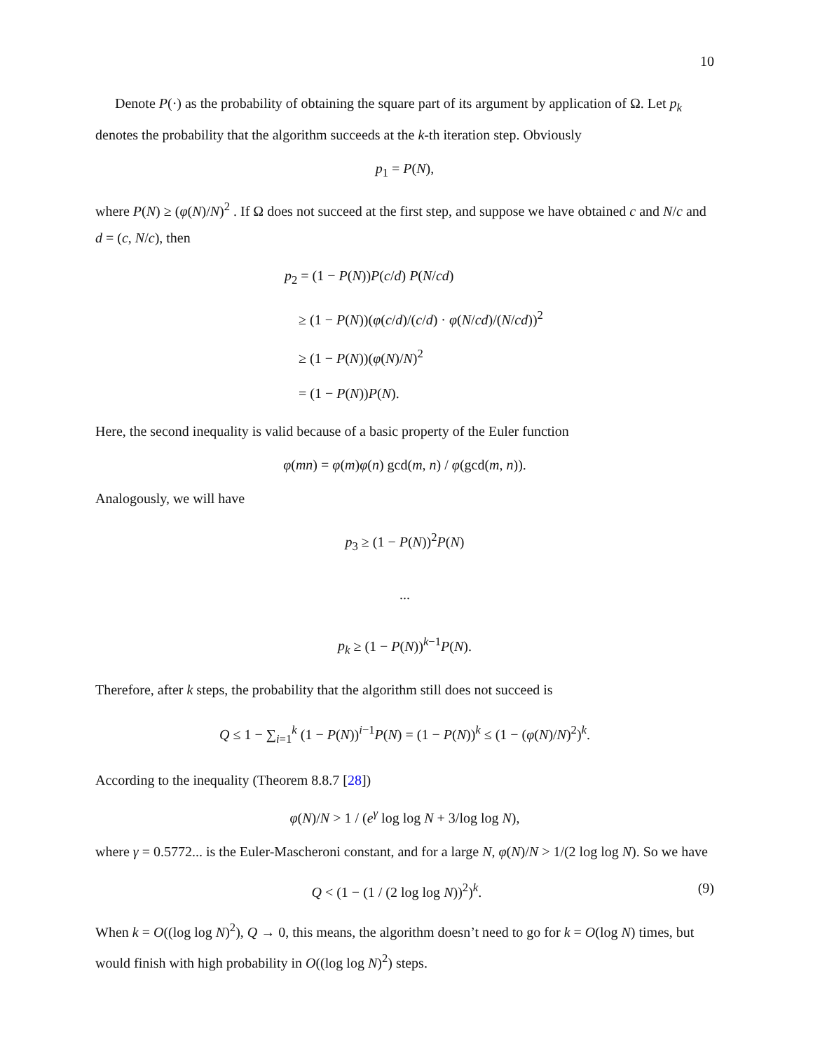10
Denote P(·) as the probability of obtaining the square part of its argument by application of Ω. Let p<sub>k</sub> denotes the probability that the algorithm succeeds at the k-th iteration step. Obviously
p<sub>1</sub> = P(N),
where P(N) ≥ (φ(N)/N)<sup>2</sup> . If Ω does not succeed at the first step, and suppose we have obtained c and N/c and d = (c, N/c), then
p<sub>2</sub> = (1 − P(N))P(c/d) P(N/cd)
≥ (1 − P(N))(φ(c/d)/(c/d) · φ(N/cd)/(N/cd))<sup>2</sup>
≥ (1 − P(N))(φ(N)/N)<sup>2</sup>
= (1 − P(N))P(N).
Here, the second inequality is valid because of a basic property of the Euler function
φ(mn) = φ(m)φ(n) gcd(m, n) / φ(gcd(m, n)).
Analogously, we will have
p<sub>3</sub> ≥ (1 − P(N))<sup>2</sup>P(N)
...
p<sub>k</sub> ≥ (1 − P(N))<sup>k−1</sup>P(N).
Therefore, after k steps, the probability that the algorithm still does not succeed is
Q ≤ 1 − ∑<sub>i=1</sub><sup>k</sup> (1 − P(N))<sup>i−1</sup>P(N) = (1 − P(N))<sup>k</sup> ≤ (1 − (φ(N)/N)<sup>2</sup>)<sup>k</sup>.
According to the inequality (Theorem 8.8.7 [28])
φ(N)/N > 1 / (e<sup>γ</sup> log log N + 3/log log N),
where γ = 0.5772... is the Euler-Mascheroni constant, and for a large N, φ(N)/N > 1/(2 log log N). So we have
Q < (1 − (1 / (2 log log N))<sup>2</sup>)<sup>k</sup>. (9)
When k = O((log log N)<sup>2</sup>), Q → 0, this means, the algorithm doesn’t need to go for k = O(log N) times, but would finish with high probability in O((log log N)<sup>2</sup>) steps.